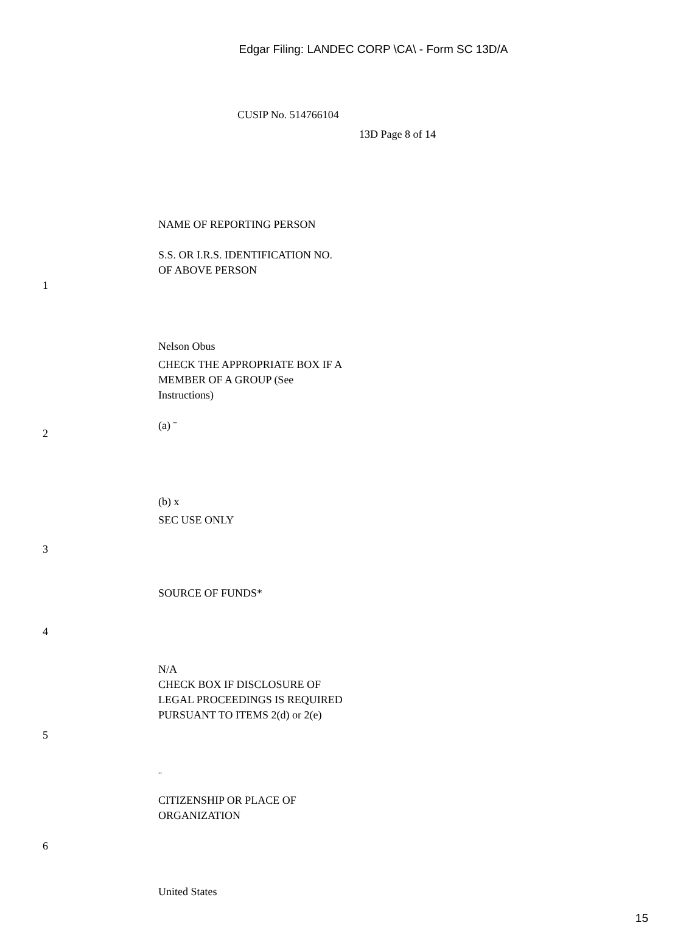Edgar Filing: LANDEC CORP \CA\ - Form SC 13D/A
CUSIP No. 514766104
13D Page 8 of 14
| 1 | NAME OF REPORTING PERSON S.S. OR I.R.S. IDENTIFICATION NO. OF ABOVE PERSON Nelson Obus |
| 2 | CHECK THE APPROPRIATE BOX IF A MEMBER OF A GROUP (See Instructions) (a) ¨ (b) x |
| 3 | SEC USE ONLY |
| 4 | SOURCE OF FUNDS* N/A |
| 5 | CHECK BOX IF DISCLOSURE OF LEGAL PROCEEDINGS IS REQUIRED PURSUANT TO ITEMS 2(d) or 2(e) ¨ |
| 6 | CITIZENSHIP OR PLACE OF ORGANIZATION United States |
15